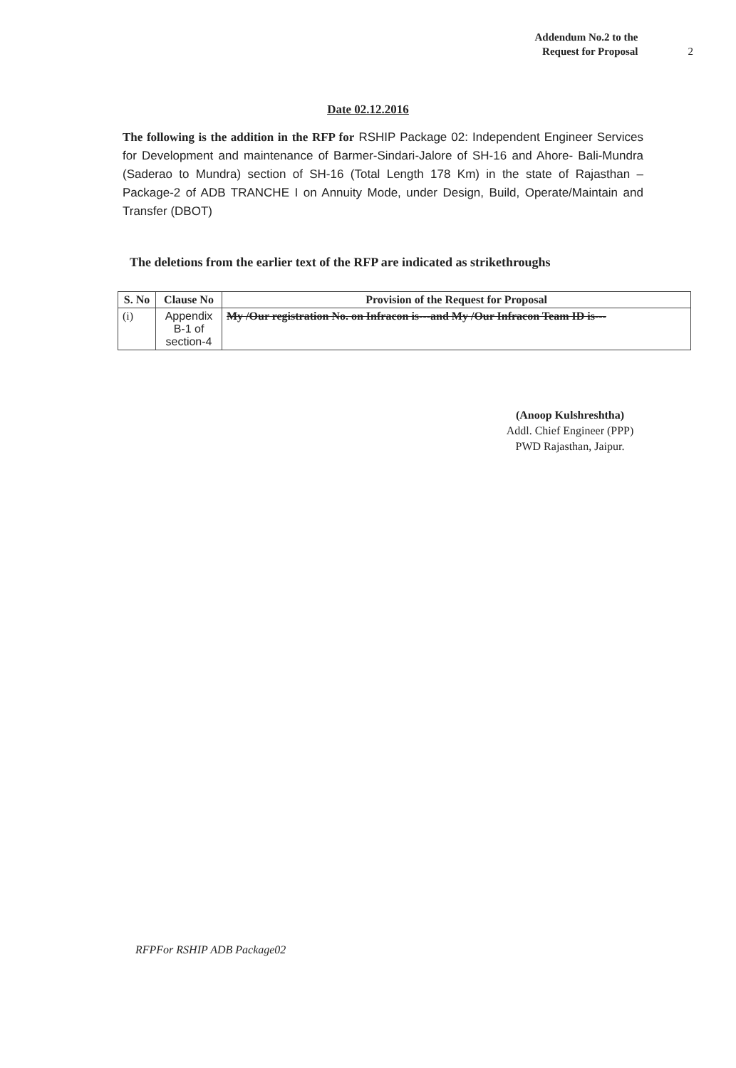Addendum No.2 to the
Request for Proposal
2
Date 02.12.2016
The following is the addition in the RFP for RSHIP Package 02: Independent Engineer Services for Development and maintenance of Barmer-Sindari-Jalore of SH-16 and Ahore- Bali-Mundra (Saderao to Mundra) section of SH-16 (Total Length 178 Km) in the state of Rajasthan – Package-2 of ADB TRANCHE I on Annuity Mode, under Design, Build, Operate/Maintain and Transfer (DBOT)
The deletions from the earlier text of the RFP are indicated as strikethroughs
| S. No | Clause No | Provision of the Request for Proposal |
| --- | --- | --- |
| (i) | Appendix B-1 of section-4 | My /Our registration No. on Infracon is---and My /Our Infracon Team ID is--- |
(Anoop Kulshreshtha)
Addl. Chief Engineer (PPP)
PWD Rajasthan, Jaipur.
RFPFor RSHIP ADB Package02